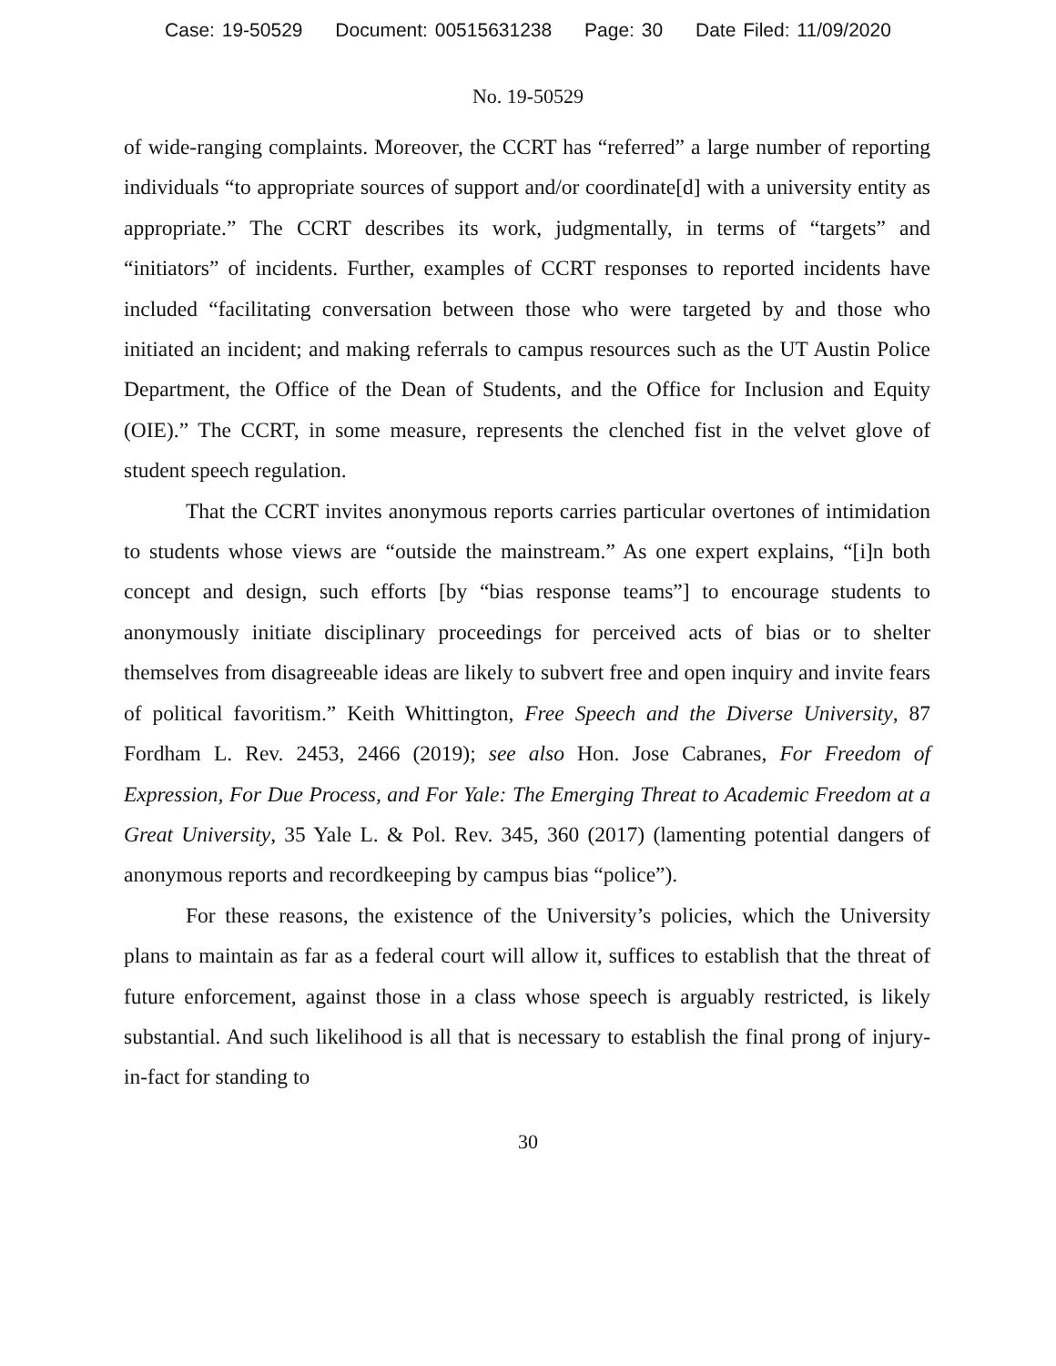Case: 19-50529 Document: 00515631238 Page: 30 Date Filed: 11/09/2020
No. 19-50529
of wide-ranging complaints. Moreover, the CCRT has “referred” a large number of reporting individuals “to appropriate sources of support and/or coordinate[d] with a university entity as appropriate.” The CCRT describes its work, judgmentally, in terms of “targets” and “initiators” of incidents. Further, examples of CCRT responses to reported incidents have included “facilitating conversation between those who were targeted by and those who initiated an incident; and making referrals to campus resources such as the UT Austin Police Department, the Office of the Dean of Students, and the Office for Inclusion and Equity (OIE).” The CCRT, in some measure, represents the clenched fist in the velvet glove of student speech regulation.
That the CCRT invites anonymous reports carries particular overtones of intimidation to students whose views are “outside the mainstream.” As one expert explains, “[i]n both concept and design, such efforts [by “bias response teams”] to encourage students to anonymously initiate disciplinary proceedings for perceived acts of bias or to shelter themselves from disagreeable ideas are likely to subvert free and open inquiry and invite fears of political favoritism.” Keith Whittington, Free Speech and the Diverse University, 87 Fordham L. Rev. 2453, 2466 (2019); see also Hon. Jose Cabranes, For Freedom of Expression, For Due Process, and For Yale: The Emerging Threat to Academic Freedom at a Great University, 35 Yale L. & Pol. Rev. 345, 360 (2017) (lamenting potential dangers of anonymous reports and recordkeeping by campus bias “police”).
For these reasons, the existence of the University’s policies, which the University plans to maintain as far as a federal court will allow it, suffices to establish that the threat of future enforcement, against those in a class whose speech is arguably restricted, is likely substantial. And such likelihood is all that is necessary to establish the final prong of injury-in-fact for standing to
30